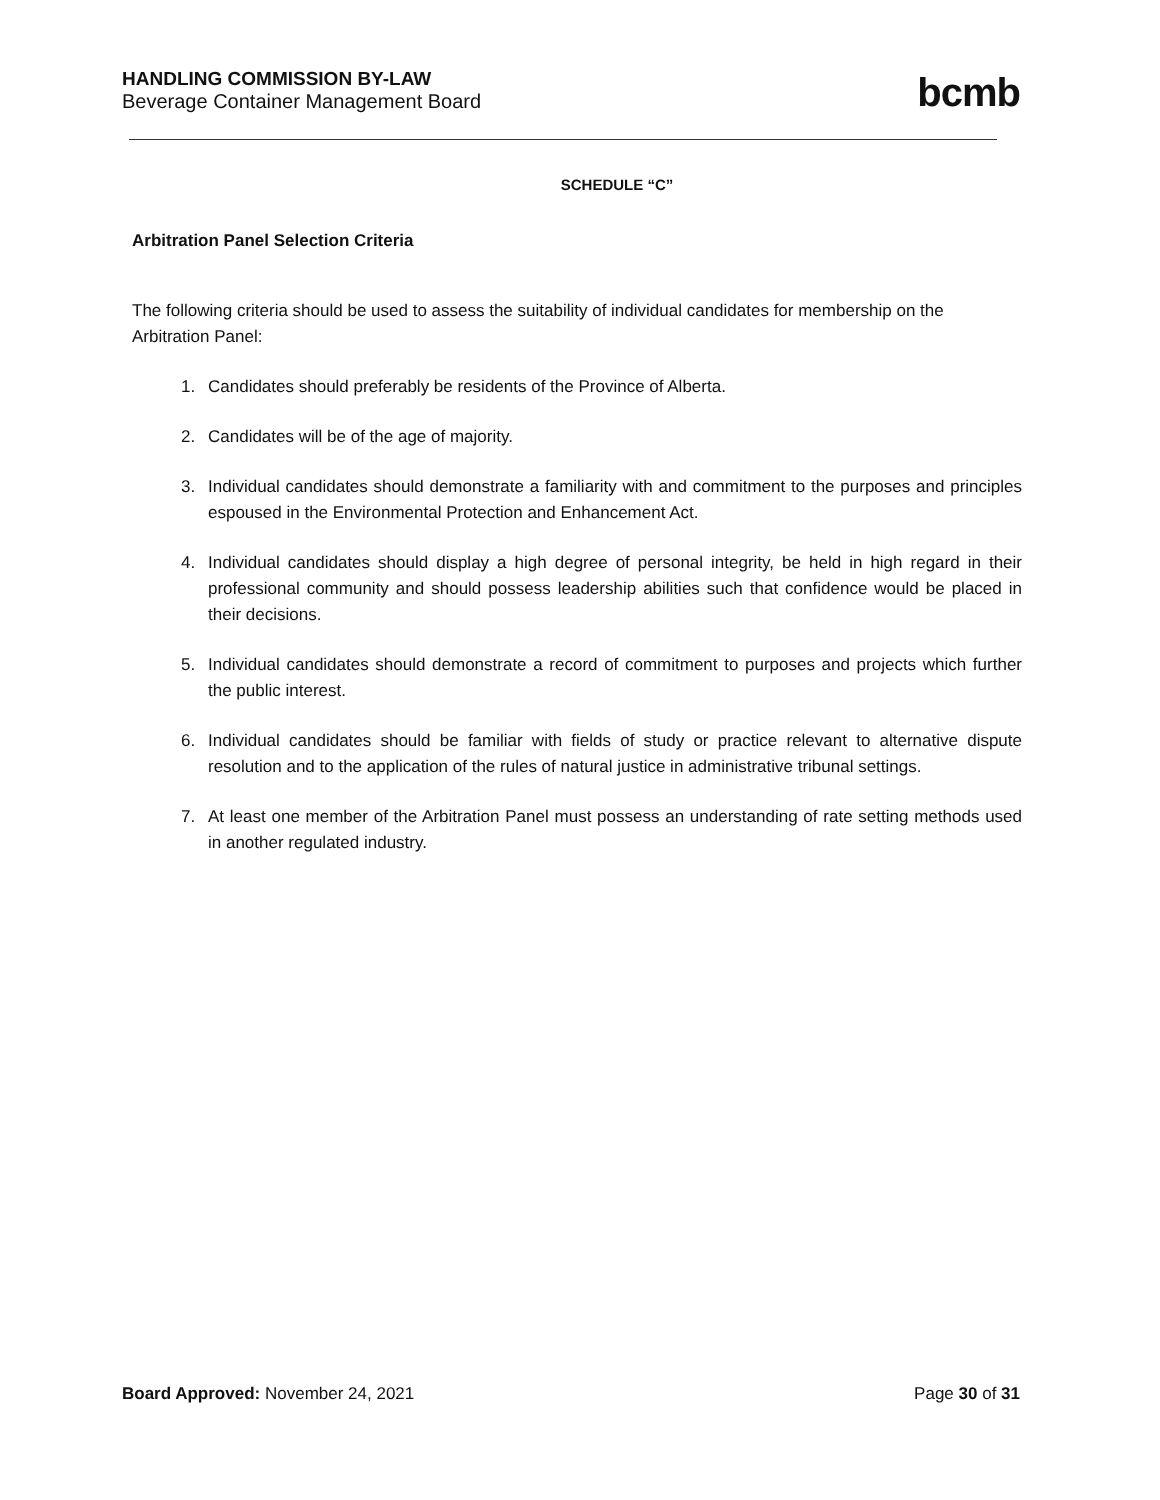HANDLING COMMISSION BY-LAW
Beverage Container Management Board
bcmb
SCHEDULE “C”
Arbitration Panel Selection Criteria
The following criteria should be used to assess the suitability of individual candidates for membership on the Arbitration Panel:
1. Candidates should preferably be residents of the Province of Alberta.
2. Candidates will be of the age of majority.
3. Individual candidates should demonstrate a familiarity with and commitment to the purposes and principles espoused in the Environmental Protection and Enhancement Act.
4. Individual candidates should display a high degree of personal integrity, be held in high regard in their professional community and should possess leadership abilities such that confidence would be placed in their decisions.
5. Individual candidates should demonstrate a record of commitment to purposes and projects which further the public interest.
6. Individual candidates should be familiar with fields of study or practice relevant to alternative dispute resolution and to the application of the rules of natural justice in administrative tribunal settings.
7. At least one member of the Arbitration Panel must possess an understanding of rate setting methods used in another regulated industry.
Board Approved: November 24, 2021
Page 30 of 31